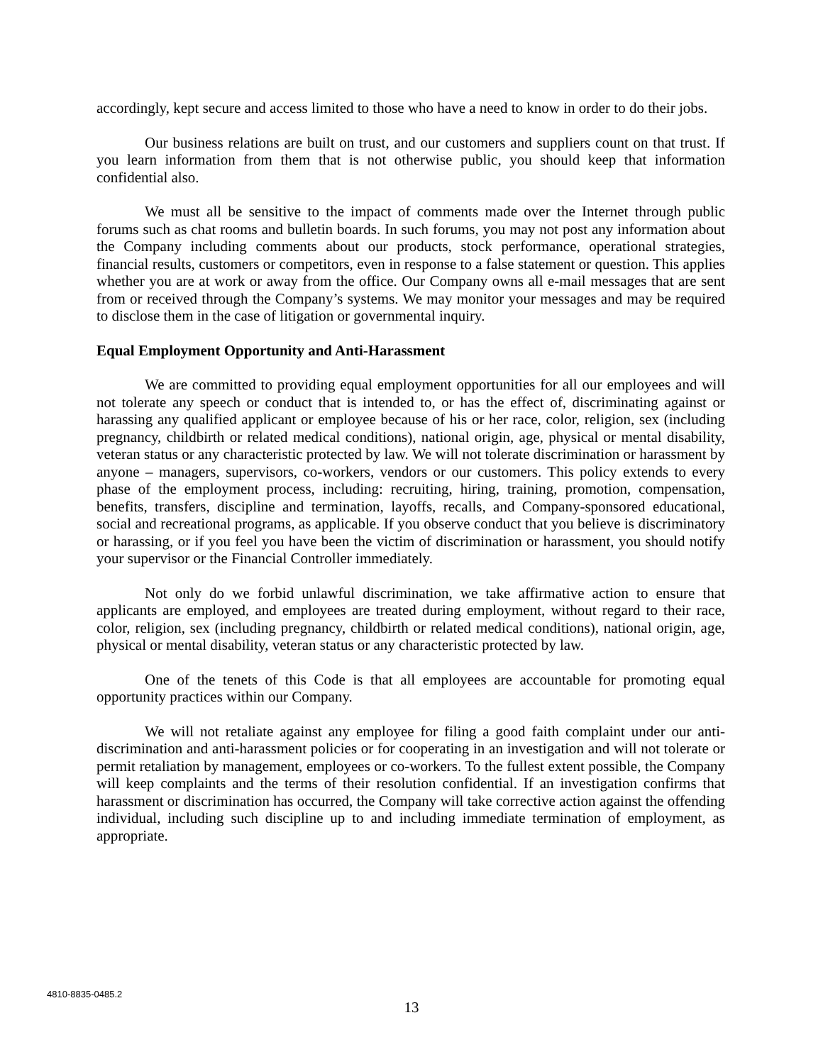accordingly, kept secure and access limited to those who have a need to know in order to do their jobs.
Our business relations are built on trust, and our customers and suppliers count on that trust. If you learn information from them that is not otherwise public, you should keep that information confidential also.
We must all be sensitive to the impact of comments made over the Internet through public forums such as chat rooms and bulletin boards. In such forums, you may not post any information about the Company including comments about our products, stock performance, operational strategies, financial results, customers or competitors, even in response to a false statement or question. This applies whether you are at work or away from the office. Our Company owns all e-mail messages that are sent from or received through the Company’s systems. We may monitor your messages and may be required to disclose them in the case of litigation or governmental inquiry.
Equal Employment Opportunity and Anti-Harassment
We are committed to providing equal employment opportunities for all our employees and will not tolerate any speech or conduct that is intended to, or has the effect of, discriminating against or harassing any qualified applicant or employee because of his or her race, color, religion, sex (including pregnancy, childbirth or related medical conditions), national origin, age, physical or mental disability, veteran status or any characteristic protected by law. We will not tolerate discrimination or harassment by anyone – managers, supervisors, co-workers, vendors or our customers. This policy extends to every phase of the employment process, including: recruiting, hiring, training, promotion, compensation, benefits, transfers, discipline and termination, layoffs, recalls, and Company-sponsored educational, social and recreational programs, as applicable. If you observe conduct that you believe is discriminatory or harassing, or if you feel you have been the victim of discrimination or harassment, you should notify your supervisor or the Financial Controller immediately.
Not only do we forbid unlawful discrimination, we take affirmative action to ensure that applicants are employed, and employees are treated during employment, without regard to their race, color, religion, sex (including pregnancy, childbirth or related medical conditions), national origin, age, physical or mental disability, veteran status or any characteristic protected by law.
One of the tenets of this Code is that all employees are accountable for promoting equal opportunity practices within our Company.
We will not retaliate against any employee for filing a good faith complaint under our anti-discrimination and anti-harassment policies or for cooperating in an investigation and will not tolerate or permit retaliation by management, employees or co-workers. To the fullest extent possible, the Company will keep complaints and the terms of their resolution confidential. If an investigation confirms that harassment or discrimination has occurred, the Company will take corrective action against the offending individual, including such discipline up to and including immediate termination of employment, as appropriate.
4810-8835-0485.2
13